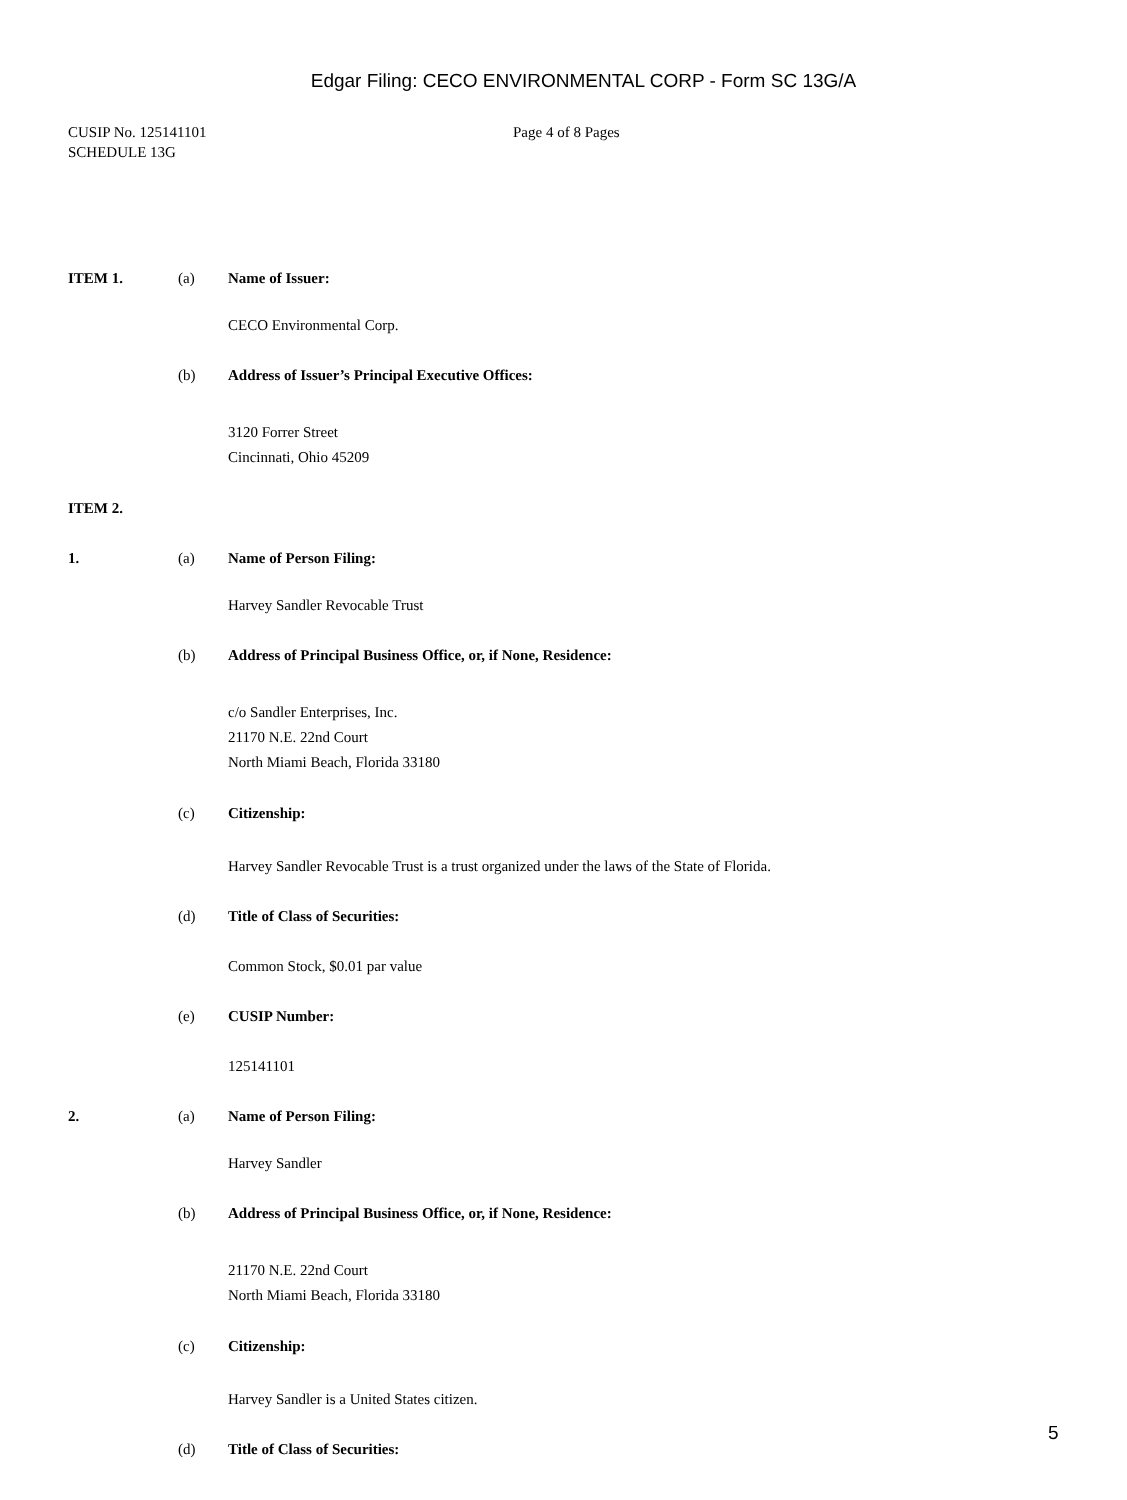Edgar Filing: CECO ENVIRONMENTAL CORP - Form SC 13G/A
CUSIP No. 125141101
SCHEDULE 13G
Page 4 of 8 Pages
ITEM 1. (a) Name of Issuer:
CECO Environmental Corp.
(b) Address of Issuer’s Principal Executive Offices:
3120 Forrer Street
Cincinnati, Ohio 45209
ITEM 2.
1. (a) Name of Person Filing:
Harvey Sandler Revocable Trust
(b) Address of Principal Business Office, or, if None, Residence:
c/o Sandler Enterprises, Inc.
21170 N.E. 22nd Court
North Miami Beach, Florida 33180
(c) Citizenship:
Harvey Sandler Revocable Trust is a trust organized under the laws of the State of Florida.
(d) Title of Class of Securities:
Common Stock, $0.01 par value
(e) CUSIP Number:
125141101
2. (a) Name of Person Filing:
Harvey Sandler
(b) Address of Principal Business Office, or, if None, Residence:
21170 N.E. 22nd Court
North Miami Beach, Florida 33180
(c) Citizenship:
Harvey Sandler is a United States citizen.
(d) Title of Class of Securities:
5